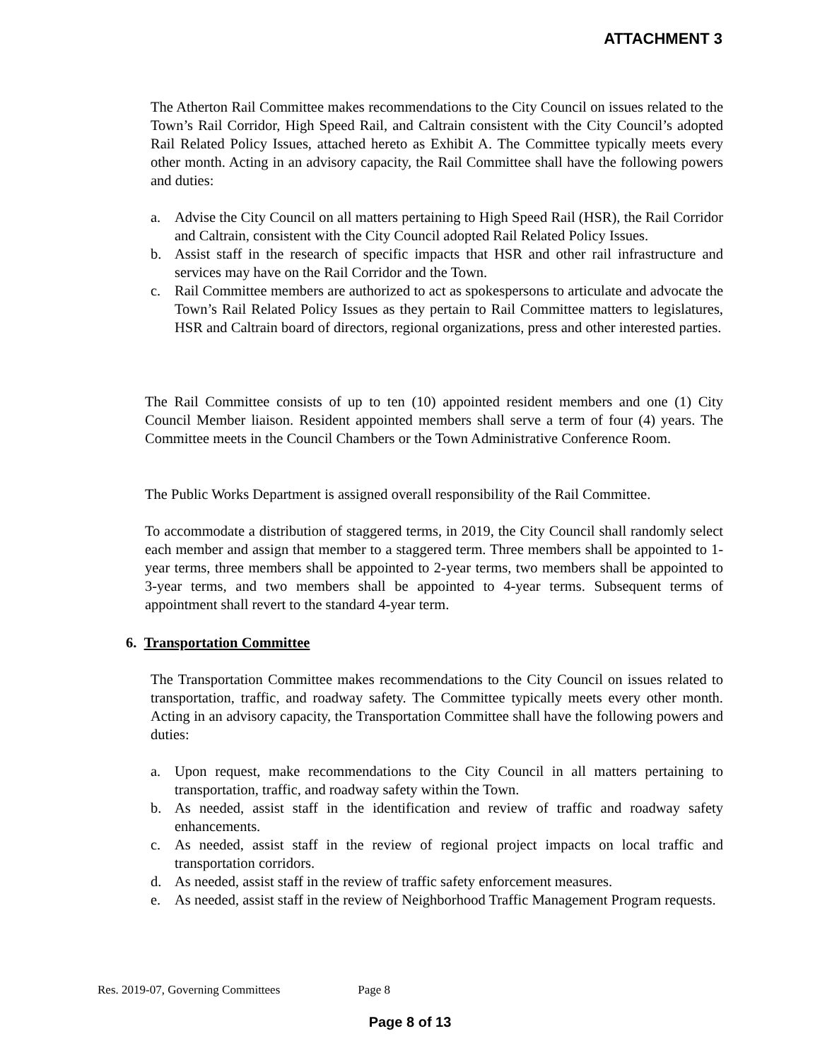ATTACHMENT 3
The Atherton Rail Committee makes recommendations to the City Council on issues related to the Town’s Rail Corridor, High Speed Rail, and Caltrain consistent with the City Council’s adopted Rail Related Policy Issues, attached hereto as Exhibit A. The Committee typically meets every other month. Acting in an advisory capacity, the Rail Committee shall have the following powers and duties:
a. Advise the City Council on all matters pertaining to High Speed Rail (HSR), the Rail Corridor and Caltrain, consistent with the City Council adopted Rail Related Policy Issues.
b. Assist staff in the research of specific impacts that HSR and other rail infrastructure and services may have on the Rail Corridor and the Town.
c. Rail Committee members are authorized to act as spokespersons to articulate and advocate the Town’s Rail Related Policy Issues as they pertain to Rail Committee matters to legislatures, HSR and Caltrain board of directors, regional organizations, press and other interested parties.
The Rail Committee consists of up to ten (10) appointed resident members and one (1) City Council Member liaison. Resident appointed members shall serve a term of four (4) years. The Committee meets in the Council Chambers or the Town Administrative Conference Room.
The Public Works Department is assigned overall responsibility of the Rail Committee.
To accommodate a distribution of staggered terms, in 2019, the City Council shall randomly select each member and assign that member to a staggered term. Three members shall be appointed to 1-year terms, three members shall be appointed to 2-year terms, two members shall be appointed to 3-year terms, and two members shall be appointed to 4-year terms. Subsequent terms of appointment shall revert to the standard 4-year term.
6. Transportation Committee
The Transportation Committee makes recommendations to the City Council on issues related to transportation, traffic, and roadway safety. The Committee typically meets every other month. Acting in an advisory capacity, the Transportation Committee shall have the following powers and duties:
a. Upon request, make recommendations to the City Council in all matters pertaining to transportation, traffic, and roadway safety within the Town.
b. As needed, assist staff in the identification and review of traffic and roadway safety enhancements.
c. As needed, assist staff in the review of regional project impacts on local traffic and transportation corridors.
d. As needed, assist staff in the review of traffic safety enforcement measures.
e. As needed, assist staff in the review of Neighborhood Traffic Management Program requests.
Res. 2019-07, Governing Committees Page 8
Page 8 of 13